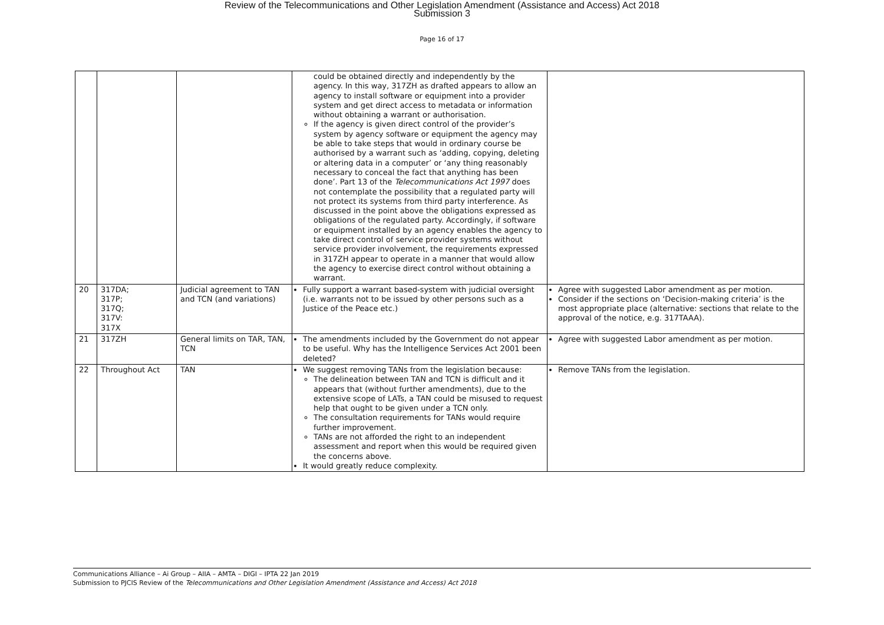Review of the Telecommunications and Other Legislation Amendment (Assistance and Access) Act 2018
Submission 3
Page 16 of 17
| | | | could be obtained directly and independently by the agency. In this way, 317ZH as drafted appears to allow an agency to install software or equipment into a provider system and get direct access to metadata or information without obtaining a warrant or authorisation. If the agency is given direct control of the provider’s system by agency software or equipment the agency may be able to take steps that would in ordinary course be authorised by a warrant such as ‘adding, copying, deleting or altering data in a computer’ or ‘any thing reasonably necessary to conceal the fact that anything has been done’. Part 13 of the Telecommunications Act 1997 does not contemplate the possibility that a regulated party will not protect its systems from third party interference. As discussed in the point above the obligations expressed as obligations of the regulated party. Accordingly, if software or equipment installed by an agency enables the agency to take direct control of service provider systems without service provider involvement, the requirements expressed in 317ZH appear to operate in a manner that would allow the agency to exercise direct control without obtaining a warrant. | |
| 20 | 317DA; 317P; 317Q; 317V: 317X | Judicial agreement to TAN and TCN (and variations) | Fully support a warrant based-system with judicial oversight (i.e. warrants not to be issued by other persons such as a Justice of the Peace etc.) | Agree with suggested Labor amendment as per motion. Consider if the sections on ‘Decision-making criteria’ is the most appropriate place (alternative: sections that relate to the approval of the notice, e.g. 317TAAA). |
| 21 | 317ZH | General limits on TAR, TAN, TCN | The amendments included by the Government do not appear to be useful. Why has the Intelligence Services Act 2001 been deleted? | Agree with suggested Labor amendment as per motion. |
| 22 | Throughout Act | TAN | We suggest removing TANs from the legislation because: The delineation between TAN and TCN is difficult and it appears that (without further amendments), due to the extensive scope of LATs, a TAN could be misused to request help that ought to be given under a TCN only. The consultation requirements for TANs would require further improvement. TANs are not afforded the right to an independent assessment and report when this would be required given the concerns above. It would greatly reduce complexity. | Remove TANs from the legislation. |
Communications Alliance – Ai Group – AIIA – AMTA – DIGI – IPTA 22 Jan 2019
Submission to PJCIS Review of the Telecommunications and Other Legislation Amendment (Assistance and Access) Act 2018